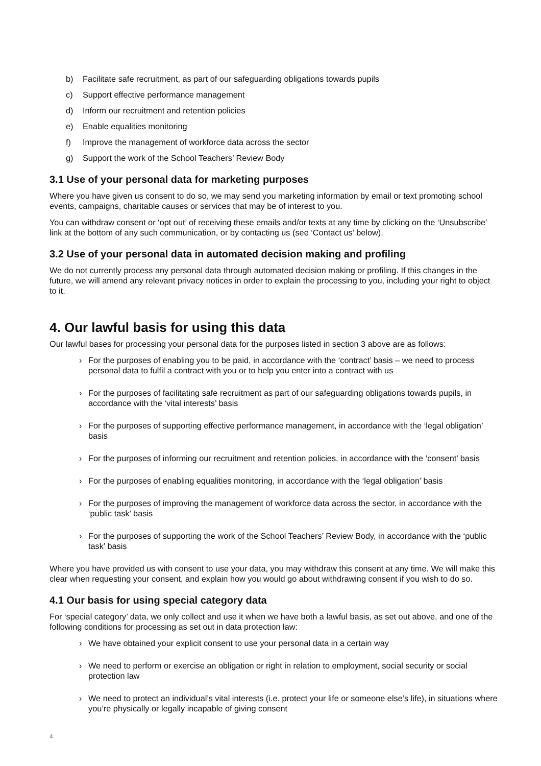b) Facilitate safe recruitment, as part of our safeguarding obligations towards pupils
c) Support effective performance management
d) Inform our recruitment and retention policies
e) Enable equalities monitoring
f) Improve the management of workforce data across the sector
g) Support the work of the School Teachers’ Review Body
3.1 Use of your personal data for marketing purposes
Where you have given us consent to do so, we may send you marketing information by email or text promoting school events, campaigns, charitable causes or services that may be of interest to you.
You can withdraw consent or ‘opt out’ of receiving these emails and/or texts at any time by clicking on the ‘Unsubscribe’ link at the bottom of any such communication, or by contacting us (see ‘Contact us’ below).
3.2 Use of your personal data in automated decision making and profiling
We do not currently process any personal data through automated decision making or profiling. If this changes in the future, we will amend any relevant privacy notices in order to explain the processing to you, including your right to object to it.
4. Our lawful basis for using this data
Our lawful bases for processing your personal data for the purposes listed in section 3 above are as follows:
› For the purposes of enabling you to be paid, in accordance with the ‘contract’ basis – we need to process personal data to fulfil a contract with you or to help you enter into a contract with us
› For the purposes of facilitating safe recruitment as part of our safeguarding obligations towards pupils, in accordance with the ‘vital interests’ basis
› For the purposes of supporting effective performance management, in accordance with the ‘legal obligation’ basis
› For the purposes of informing our recruitment and retention policies, in accordance with the ‘consent’ basis
› For the purposes of enabling equalities monitoring, in accordance with the ‘legal obligation’ basis
› For the purposes of improving the management of workforce data across the sector, in accordance with the ‘public task’ basis
› For the purposes of supporting the work of the School Teachers’ Review Body, in accordance with the ‘public task’ basis
Where you have provided us with consent to use your data, you may withdraw this consent at any time. We will make this clear when requesting your consent, and explain how you would go about withdrawing consent if you wish to do so.
4.1 Our basis for using special category data
For ‘special category’ data, we only collect and use it when we have both a lawful basis, as set out above, and one of the following conditions for processing as set out in data protection law:
› We have obtained your explicit consent to use your personal data in a certain way
› We need to perform or exercise an obligation or right in relation to employment, social security or social protection law
› We need to protect an individual’s vital interests (i.e. protect your life or someone else’s life), in situations where you’re physically or legally incapable of giving consent
4